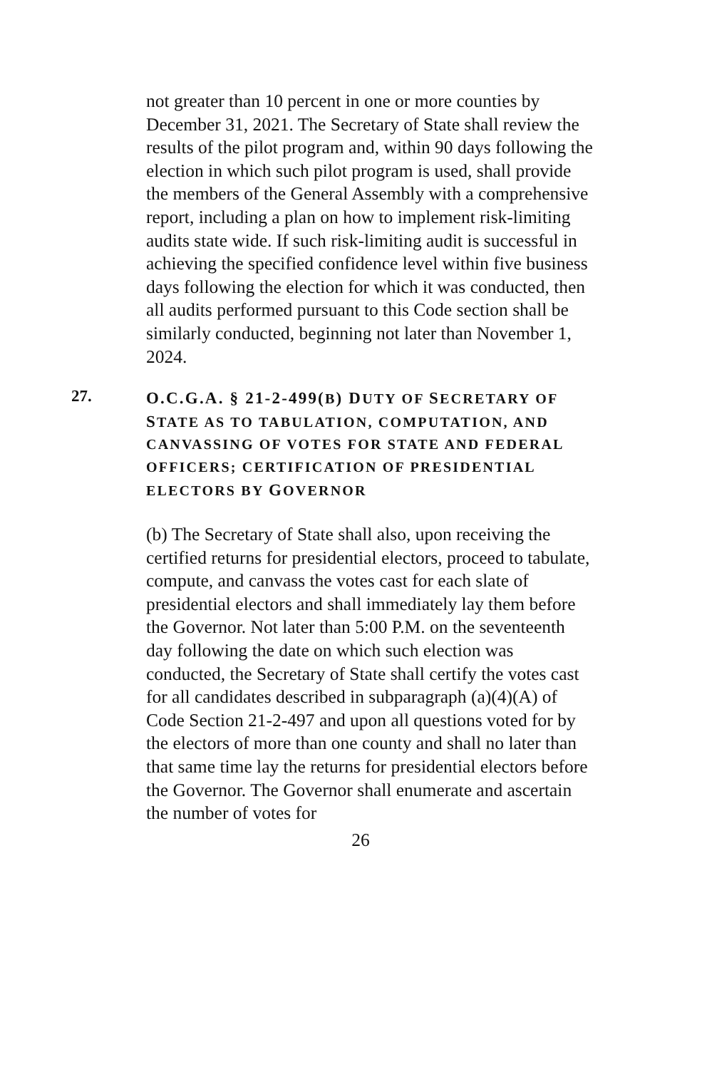not greater than 10 percent in one or more counties by December 31, 2021. The Secretary of State shall review the results of the pilot program and, within 90 days following the election in which such pilot program is used, shall provide the members of the General Assembly with a comprehensive report, including a plan on how to implement risk-limiting audits state wide. If such risk-limiting audit is successful in achieving the specified confidence level within five business days following the election for which it was conducted, then all audits performed pursuant to this Code section shall be similarly conducted, beginning not later than November 1, 2024.
27.
O.C.G.A. § 21-2-499(B) DUTY OF SECRETARY OF STATE AS TO TABULATION, COMPUTATION, AND CANVASSING OF VOTES FOR STATE AND FEDERAL OFFICERS; CERTIFICATION OF PRESIDENTIAL ELECTORS BY GOVERNOR
(b) The Secretary of State shall also, upon receiving the certified returns for presidential electors, proceed to tabulate, compute, and canvass the votes cast for each slate of presidential electors and shall immediately lay them before the Governor. Not later than 5:00 P.M. on the seventeenth day following the date on which such election was conducted, the Secretary of State shall certify the votes cast for all candidates described in subparagraph (a)(4)(A) of Code Section 21-2-497 and upon all questions voted for by the electors of more than one county and shall no later than that same time lay the returns for presidential electors before the Governor. The Governor shall enumerate and ascertain the number of votes for
26